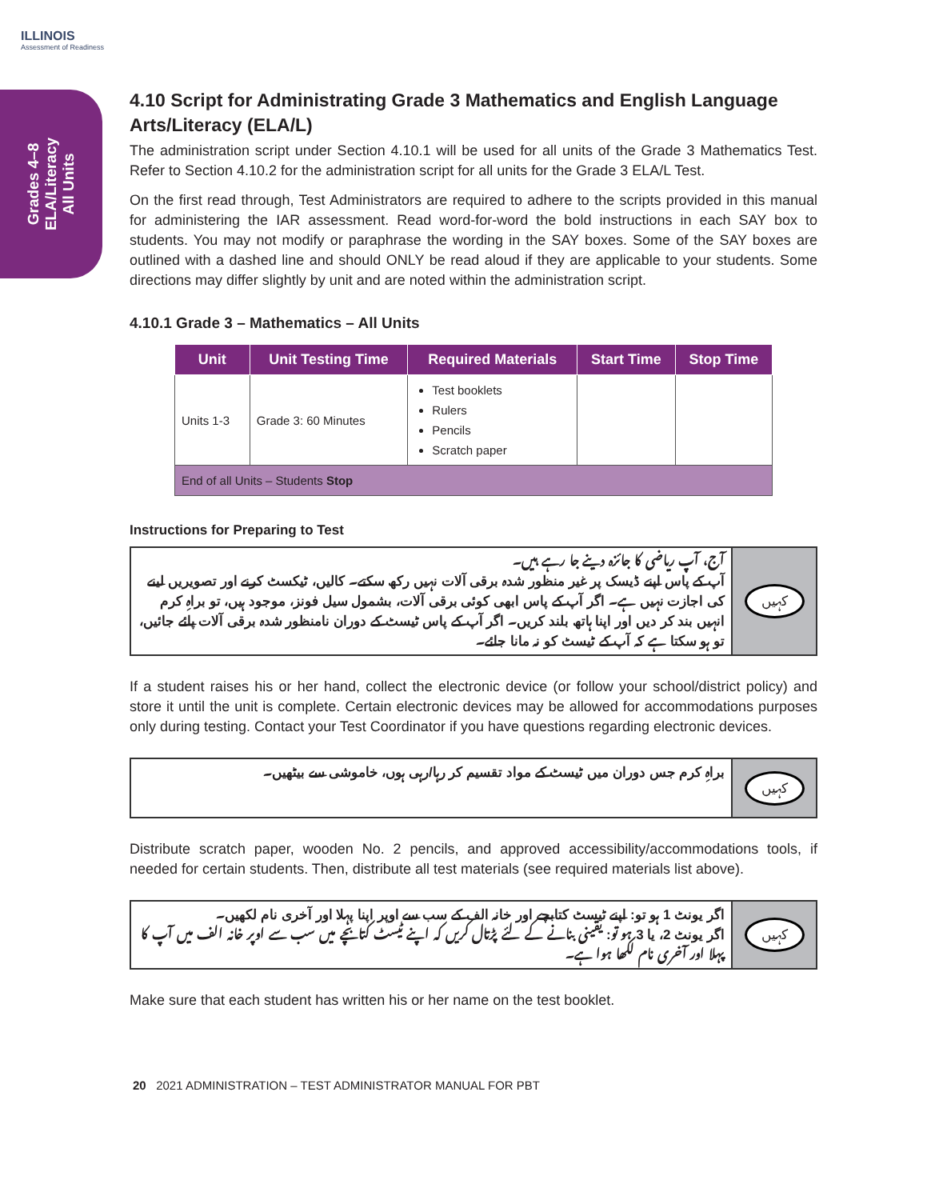ILLINOIS
Assessment of Readiness
Grades 4–8
ELA/Literacy
All Units
4.10 Script for Administrating Grade 3 Mathematics and English Language Arts/Literacy (ELA/L)
The administration script under Section 4.10.1 will be used for all units of the Grade 3 Mathematics Test. Refer to Section 4.10.2 for the administration script for all units for the Grade 3 ELA/L Test.
On the first read through, Test Administrators are required to adhere to the scripts provided in this manual for administering the IAR assessment. Read word-for-word the bold instructions in each SAY box to students. You may not modify or paraphrase the wording in the SAY boxes. Some of the SAY boxes are outlined with a dashed line and should ONLY be read aloud if they are applicable to your students. Some directions may differ slightly by unit and are noted within the administration script.
4.10.1 Grade 3 – Mathematics – All Units
| Unit | Unit Testing Time | Required Materials | Start Time | Stop Time |
| --- | --- | --- | --- | --- |
| Units 1-3 | Grade 3: 60 Minutes | Test booklets Rulers Pencils Scratch paper | | |
| End of all Units – Students Stop | | | | |
Instructions for Preparing to Test
آج، آپ ریاضی کا جائزہ دینے جا رہے ہیں۔
آپ کے پاس اپنے ڈیسک پر غیر منظور شدہ برقی آلات نہیں رکھ سکتے۔ کالیں، ٹیکسٹ کرنے اور تصویریں لینے کی اجازت نہیں ہے۔ اگر آپ کے پاس ابھی کوئی برقی آلات، بشمول سیل فونز، موجود ہیں، تو براہِ کرم انہیں بند کر دیں اور اپنا ہاتھ بلند کریں۔ اگر آپ کے پاس ٹیسٹ کے دوران نامنظور شدہ برقی آلات پائے جائیں، تو ہو سکتا ہے کہ آپ کے ٹیسٹ کو نہ مانا جائے۔
کہیں
If a student raises his or her hand, collect the electronic device (or follow your school/district policy) and store it until the unit is complete. Certain electronic devices may be allowed for accommodations purposes only during testing. Contact your Test Coordinator if you have questions regarding electronic devices.
براہِ کرم جس دوران میں ٹیسٹ کے مواد تقسیم کر رہا/رہی ہوں، خاموشی سے بیٹھیں۔
کہیں
Distribute scratch paper, wooden No. 2 pencils, and approved accessibility/accommodations tools, if needed for certain students. Then, distribute all test materials (see required materials list above).
اگر یونٹ 1 ہو تو: اپنے ٹیسٹ کتابچے اور خانہ الف کے سب سے اوپر اپنا پہلا اور آخری نام لکھیں۔
اگر یونٹ 2، یا 3 ہو تو: یقینی بنانے کے لئے پڑتال کریں کہ اپنے ٹیسٹ کتابچے میں سب سے اوپر خانہ الف میں آپ کا پہلا اور آخری نام لکھا ہوا ہے۔
کہیں
Make sure that each student has written his or her name on the test booklet.
20 2021 ADMINISTRATION – TEST ADMINISTRATOR MANUAL FOR PBT